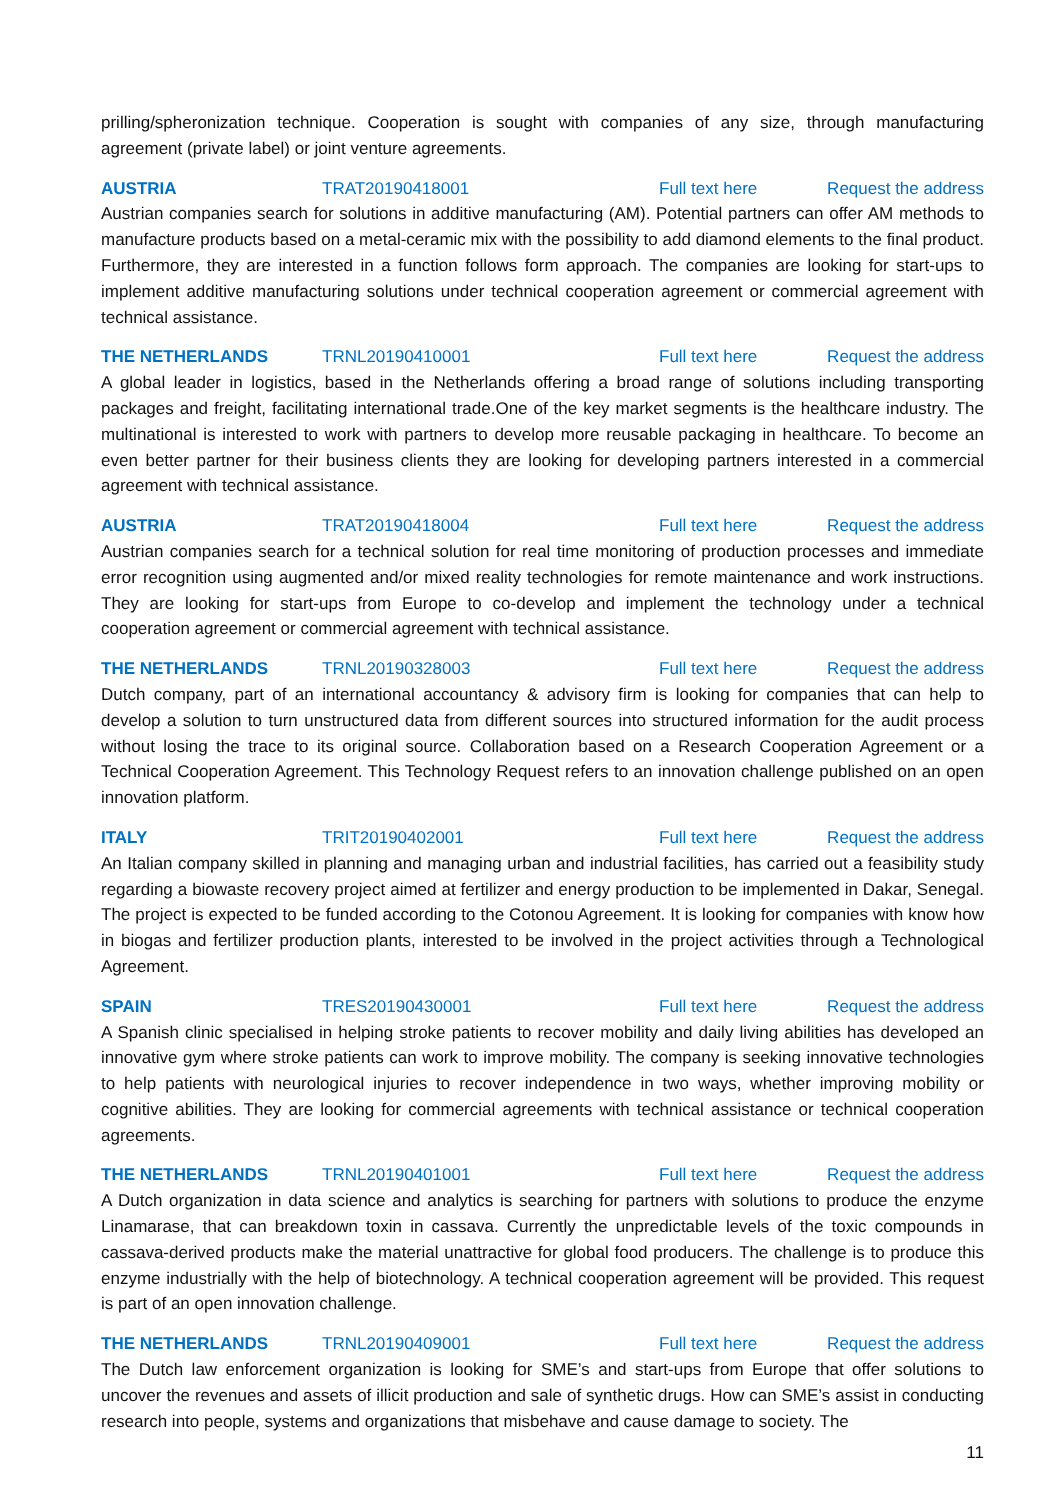prilling/spheronization technique. Cooperation is sought with companies of any size, through manufacturing agreement (private label) or joint venture agreements.
AUSTRIA TRAT20190418001 Full text here Request the address
Austrian companies search for solutions in additive manufacturing (AM). Potential partners can offer AM methods to manufacture products based on a metal-ceramic mix with the possibility to add diamond elements to the final product. Furthermore, they are interested in a function follows form approach. The companies are looking for start-ups to implement additive manufacturing solutions under technical cooperation agreement or commercial agreement with technical assistance.
THE NETHERLANDS TRNL20190410001 Full text here Request the address
A global leader in logistics, based in the Netherlands offering a broad range of solutions including transporting packages and freight, facilitating international trade.One of the key market segments is the healthcare industry. The multinational is interested to work with partners to develop more reusable packaging in healthcare. To become an even better partner for their business clients they are looking for developing partners interested in a commercial agreement with technical assistance.
AUSTRIA TRAT20190418004 Full text here Request the address
Austrian companies search for a technical solution for real time monitoring of production processes and immediate error recognition using augmented and/or mixed reality technologies for remote maintenance and work instructions. They are looking for start-ups from Europe to co-develop and implement the technology under a technical cooperation agreement or commercial agreement with technical assistance.
THE NETHERLANDS TRNL20190328003 Full text here Request the address
Dutch company, part of an international accountancy & advisory firm is looking for companies that can help to develop a solution to turn unstructured data from different sources into structured information for the audit process without losing the trace to its original source. Collaboration based on a Research Cooperation Agreement or a Technical Cooperation Agreement. This Technology Request refers to an innovation challenge published on an open innovation platform.
ITALY TRIT20190402001 Full text here Request the address
An Italian company skilled in planning and managing urban and industrial facilities, has carried out a feasibility study regarding a biowaste recovery project aimed at fertilizer and energy production to be implemented in Dakar, Senegal. The project is expected to be funded according to the Cotonou Agreement. It is looking for companies with know how in biogas and fertilizer production plants, interested to be involved in the project activities through a Technological Agreement.
SPAIN TRES20190430001 Full text here Request the address
A Spanish clinic specialised in helping stroke patients to recover mobility and daily living abilities has developed an innovative gym where stroke patients can work to improve mobility. The company is seeking innovative technologies to help patients with neurological injuries to recover independence in two ways, whether improving mobility or cognitive abilities. They are looking for commercial agreements with technical assistance or technical cooperation agreements.
THE NETHERLANDS TRNL20190401001 Full text here Request the address
A Dutch organization in data science and analytics is searching for partners with solutions to produce the enzyme Linamarase, that can breakdown toxin in cassava. Currently the unpredictable levels of the toxic compounds in cassava-derived products make the material unattractive for global food producers. The challenge is to produce this enzyme industrially with the help of biotechnology. A technical cooperation agreement will be provided. This request is part of an open innovation challenge.
THE NETHERLANDS TRNL20190409001 Full text here Request the address
The Dutch law enforcement organization is looking for SME’s and start-ups from Europe that offer solutions to uncover the revenues and assets of illicit production and sale of synthetic drugs. How can SME’s assist in conducting research into people, systems and organizations that misbehave and cause damage to society. The
11